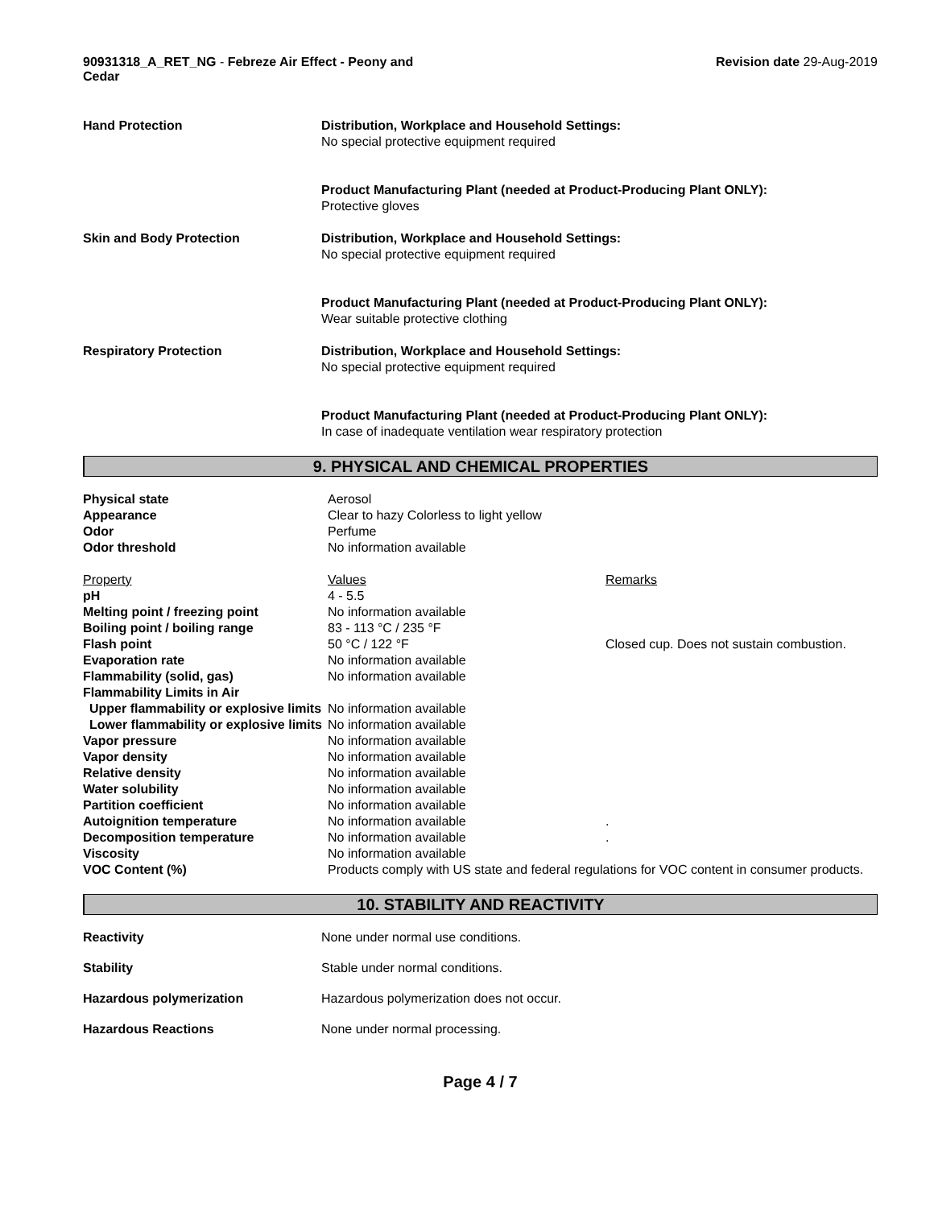90931318_A_RET_NG - Febreze Air Effect - Peony and Cedar
Revision date 29-Aug-2019
| Hand Protection | Distribution, Workplace and Household Settings: No special protective equipment required |
| | Product Manufacturing Plant (needed at Product-Producing Plant ONLY): Protective gloves |
| Skin and Body Protection | Distribution, Workplace and Household Settings: No special protective equipment required |
| | Product Manufacturing Plant (needed at Product-Producing Plant ONLY): Wear suitable protective clothing |
| Respiratory Protection | Distribution, Workplace and Household Settings: No special protective equipment required |
| | Product Manufacturing Plant (needed at Product-Producing Plant ONLY): In case of inadequate ventilation wear respiratory protection |
9. PHYSICAL AND CHEMICAL PROPERTIES
| Physical state | Aerosol | |
| Appearance | Clear to hazy Colorless to light yellow | |
| Odor | Perfume | |
| Odor threshold | No information available | |
| Property | Values | Remarks |
| pH | 4 - 5.5 | |
| Melting point / freezing point | No information available | |
| Boiling point / boiling range | 83 - 113 °C / 235 °F | |
| Flash point | 50 °C / 122 °F | Closed cup. Does not sustain combustion. |
| Evaporation rate | No information available | |
| Flammability (solid, gas) | No information available | |
| Flammability Limits in Air | | |
| Upper flammability or explosive limits | No information available | |
| Lower flammability or explosive limits | No information available | |
| Vapor pressure | No information available | |
| Vapor density | No information available | |
| Relative density | No information available | |
| Water solubility | No information available | |
| Partition coefficient | No information available | |
| Autoignition temperature | No information available | . |
| Decomposition temperature | No information available | . |
| Viscosity | No information available | |
| VOC Content (%) | Products comply with US state and federal regulations for VOC content in consumer products. | |
10. STABILITY AND REACTIVITY
| Reactivity | None under normal use conditions. |
| Stability | Stable under normal conditions. |
| Hazardous polymerization | Hazardous polymerization does not occur. |
| Hazardous Reactions | None under normal processing. |
Page 4 / 7